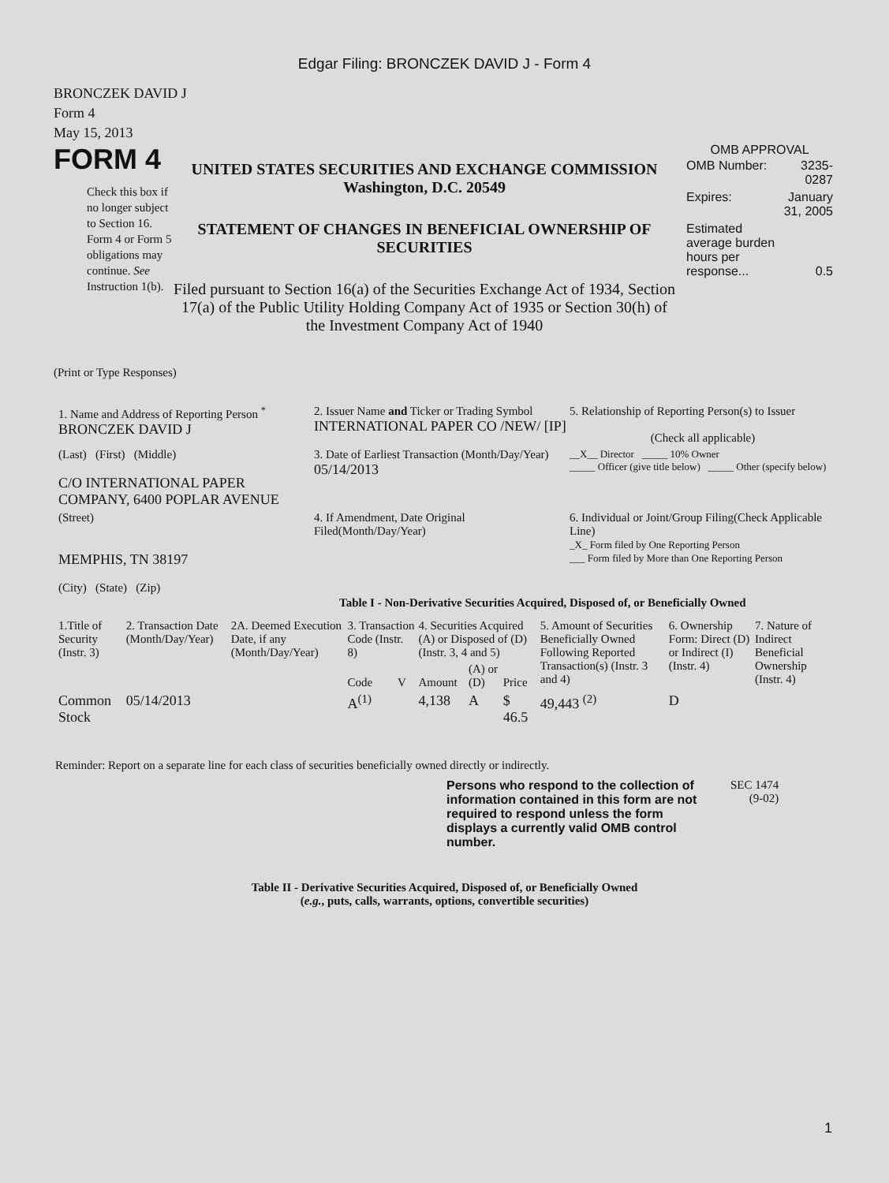Edgar Filing: BRONCZEK DAVID J - Form 4
BRONCZEK DAVID J
Form 4
May 15, 2013
FORM 4
Check this box if no longer subject to Section 16. Form 4 or Form 5 obligations may continue. See Instruction 1(b).
UNITED STATES SECURITIES AND EXCHANGE COMMISSION
Washington, D.C. 20549
STATEMENT OF CHANGES IN BENEFICIAL OWNERSHIP OF SECURITIES
Filed pursuant to Section 16(a) of the Securities Exchange Act of 1934, Section 17(a) of the Public Utility Holding Company Act of 1935 or Section 30(h) of the Investment Company Act of 1940
OMB APPROVAL
| OMB Number: | 3235-0287 |
| Expires: | January 31, 2005 |
| Estimated average burden hours per response... | 0.5 |
(Print or Type Responses)
| 1. Name and Address of Reporting Person <sup>*</sup> BRONCZEK DAVID J | 2. Issuer Name and Ticker or Trading Symbol INTERNATIONAL PAPER CO /NEW/ [IP] | 5. Relationship of Reporting Person(s) to Issuer (Check all applicable) |
| (Last) (First) (Middle) C/O INTERNATIONAL PAPER COMPANY, 6400 POPLAR AVENUE | 3. Date of Earliest Transaction (Month/Day/Year) 05/14/2013 | __X__ Director _____ 10% Owner _____ Officer (give title below) _____ Other (specify below) |
| (Street) MEMPHIS, TN 38197 (City) (State) (Zip) | 4. If Amendment, Date Original Filed(Month/Day/Year) | 6. Individual or Joint/Group Filing(Check Applicable Line) _X_ Form filed by One Reporting Person ___ Form filed by More than One Reporting Person |
Table I - Non-Derivative Securities Acquired, Disposed of, or Beneficially Owned
| 1.Title of Security (Instr. 3) | 2. Transaction Date (Month/Day/Year) | 2A. Deemed Execution Date, if any (Month/Day/Year) | 3. Transaction Code (Instr. 8) | | 4. Securities Acquired (A) or Disposed of (D) (Instr. 3, 4 and 5) | | | 5. Amount of Securities Beneficially Owned Following Reported Transaction(s) (Instr. 3 and 4) | 6. Ownership Form: Direct (D) or Indirect (I) (Instr. 4) | 7. Nature of Indirect Beneficial Ownership (Instr. 4) |
| --- | --- | --- | --- | --- | --- | --- | --- | --- | --- | --- |
| | | | Code | V | Amount | (A) or (D) | Price | | | |
| Common Stock | 05/14/2013 | | A<sup>(1)</sup> | | 4,138 | A | $ 46.5 | 49,443 <sup>(2)</sup> | D | |
Reminder: Report on a separate line for each class of securities beneficially owned directly or indirectly.
Persons who respond to the collection of information contained in this form are not required to respond unless the form displays a currently valid OMB control number.
SEC 1474
(9-02)
Table II - Derivative Securities Acquired, Disposed of, or Beneficially Owned
(e.g., puts, calls, warrants, options, convertible securities)
1